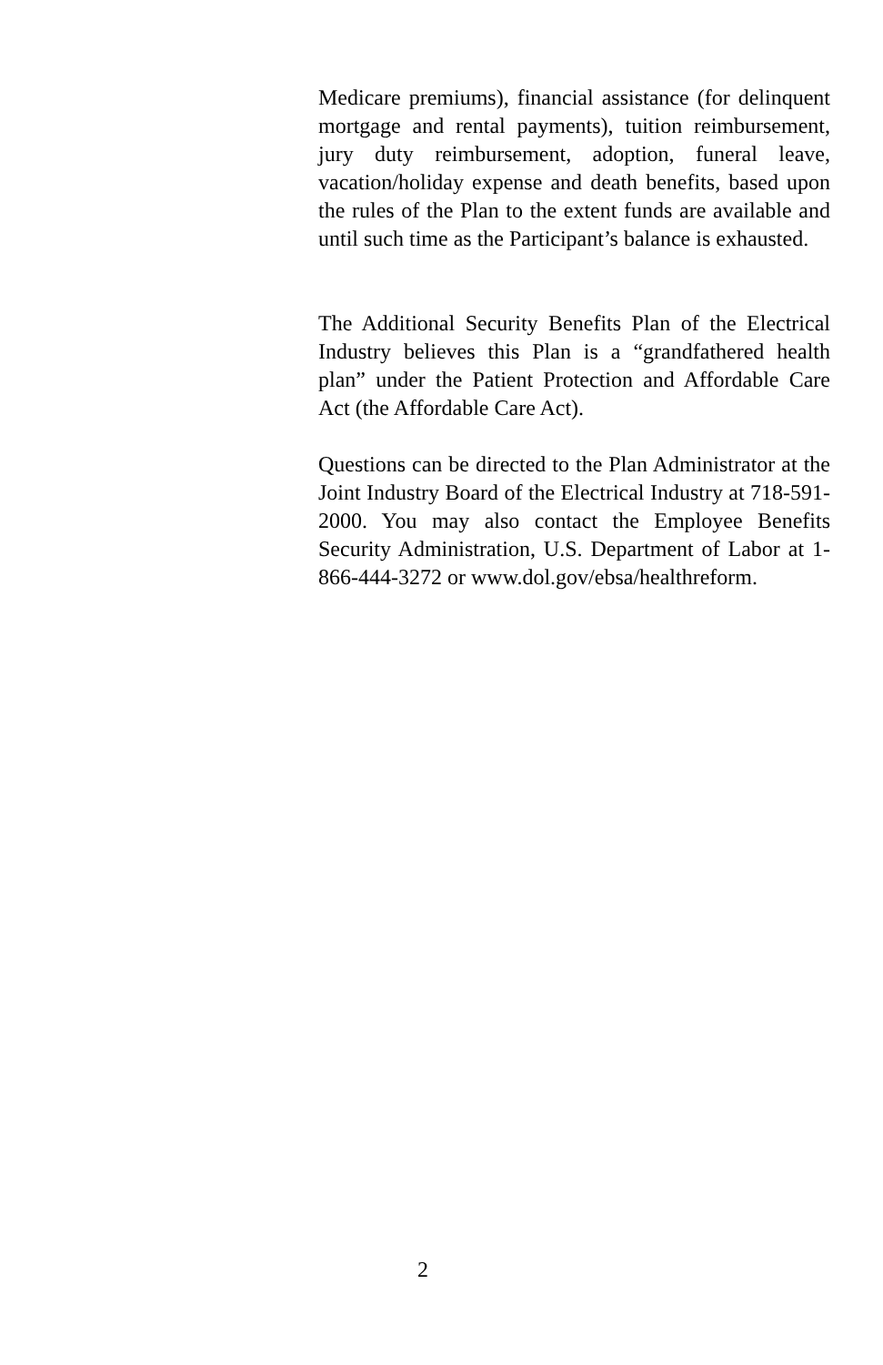Medicare premiums), financial assistance (for delinquent mortgage and rental payments), tuition reimbursement, jury duty reimbursement, adoption, funeral leave, vacation/holiday expense and death benefits, based upon the rules of the Plan to the extent funds are available and until such time as the Participant’s balance is exhausted.
The Additional Security Benefits Plan of the Electrical Industry believes this Plan is a “grandfathered health plan” under the Patient Protection and Affordable Care Act (the Affordable Care Act).
Questions can be directed to the Plan Administrator at the Joint Industry Board of the Electrical Industry at 718-591-2000. You may also contact the Employee Benefits Security Administration, U.S. Department of Labor at 1-866-444-3272 or www.dol.gov/ebsa/healthreform.
2